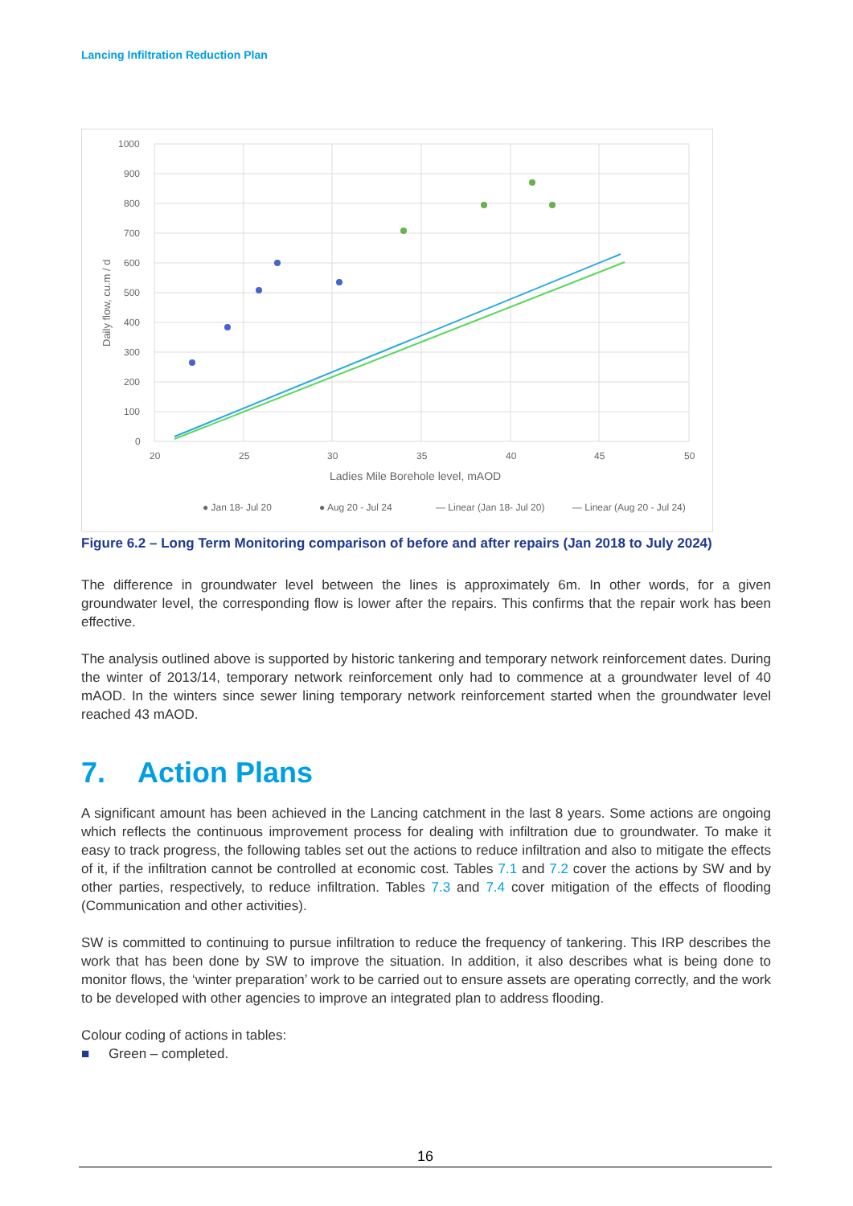Lancing Infiltration Reduction Plan
1000
900
800
700
600
500
400
300
200
100
0
20
25
30
35
40
45
50
Ladies Mile Borehole level, mAOD
Daily flow, cu.m / d
● Jan 18- Jul 20
● Aug 20 - Jul 24
— Linear (Jan 18- Jul 20)
— Linear (Aug 20 - Jul 24)
Figure 6.2 – Long Term Monitoring comparison of before and after repairs (Jan 2018 to July 2024)
The difference in groundwater level between the lines is approximately 6m. In other words, for a given groundwater level, the corresponding flow is lower after the repairs. This confirms that the repair work has been effective.
The analysis outlined above is supported by historic tankering and temporary network reinforcement dates. During the winter of 2013/14, temporary network reinforcement only had to commence at a groundwater level of 40 mAOD. In the winters since sewer lining temporary network reinforcement started when the groundwater level reached 43 mAOD.
7. Action Plans
A significant amount has been achieved in the Lancing catchment in the last 8 years. Some actions are ongoing which reflects the continuous improvement process for dealing with infiltration due to groundwater. To make it easy to track progress, the following tables set out the actions to reduce infiltration and also to mitigate the effects of it, if the infiltration cannot be controlled at economic cost. Tables 7.1 and 7.2 cover the actions by SW and by other parties, respectively, to reduce infiltration. Tables 7.3 and 7.4 cover mitigation of the effects of flooding (Communication and other activities).
SW is committed to continuing to pursue infiltration to reduce the frequency of tankering. This IRP describes the work that has been done by SW to improve the situation. In addition, it also describes what is being done to monitor flows, the ‘winter preparation’ work to be carried out to ensure assets are operating correctly, and the work to be developed with other agencies to improve an integrated plan to address flooding.
Colour coding of actions in tables:
■ Green – completed.
16